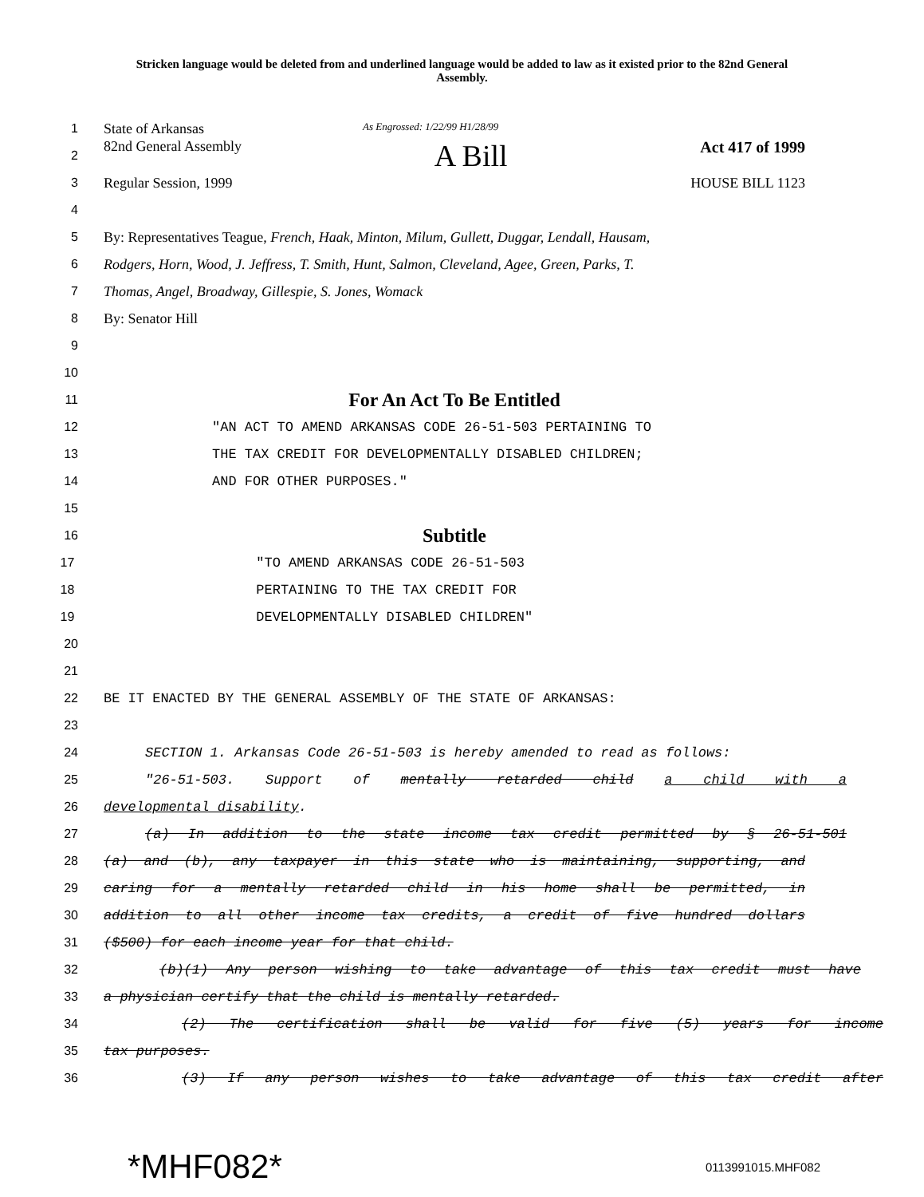Stricken language would be deleted from and underlined language would be added to law as it existed prior to the 82nd General Assembly.
1 State of Arkansas As Engrossed: 1/22/99 H1/28/99
2 82nd General Assembly A Bill Act 417 of 1999
3 Regular Session, 1999 HOUSE BILL 1123
4
5 By: Representatives Teague, French, Haak, Minton, Milum, Gullett, Duggar, Lendall, Hausam,
6 Rodgers, Horn, Wood, J. Jeffress, T. Smith, Hunt, Salmon, Cleveland, Agee, Green, Parks, T.
7 Thomas, Angel, Broadway, Gillespie, S. Jones, Womack
8 By: Senator Hill
9
10
11 For An Act To Be Entitled
12 "AN ACT TO AMEND ARKANSAS CODE 26-51-503 PERTAINING TO
13 THE TAX CREDIT FOR DEVELOPMENTALLY DISABLED CHILDREN;
14 AND FOR OTHER PURPOSES."
15
16 Subtitle
17 "TO AMEND ARKANSAS CODE 26-51-503
18 PERTAINING TO THE TAX CREDIT FOR
19 DEVELOPMENTALLY DISABLED CHILDREN"
20
21
22 BE IT ENACTED BY THE GENERAL ASSEMBLY OF THE STATE OF ARKANSAS:
23
24 SECTION 1. Arkansas Code 26-51-503 is hereby amended to read as follows:
25 "26-51-503. Support of mentally retarded child a child with a
26 developmental disability.
27 (a) In addition to the state income tax credit permitted by § 26-51-501
28 (a) and (b), any taxpayer in this state who is maintaining, supporting, and
29 caring for a mentally retarded child in his home shall be permitted, in
30 addition to all other income tax credits, a credit of five hundred dollars
31 ($500) for each income year for that child.
32 (b)(1) Any person wishing to take advantage of this tax credit must have
33 a physician certify that the child is mentally retarded.
34 (2) The certification shall be valid for five (5) years for income
35 tax purposes.
36 (3) If any person wishes to take advantage of this tax credit after
*MHF082* 0113991015.MHF082